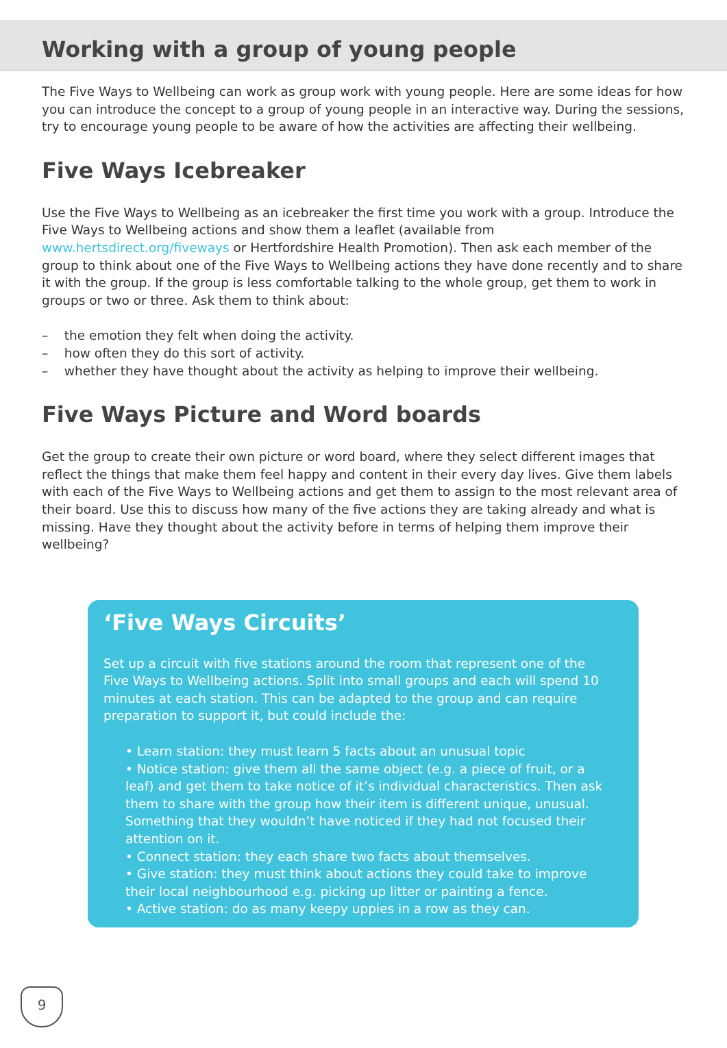Working with a group of young people
The Five Ways to Wellbeing can work as group work with young people. Here are some ideas for how you can introduce the concept to a group of young people in an interactive way. During the sessions, try to encourage young people to be aware of how the activities are affecting their wellbeing.
Five Ways Icebreaker
Use the Five Ways to Wellbeing as an icebreaker the first time you work with a group. Introduce the Five Ways to Wellbeing actions and show them a leaflet (available from www.hertsdirect.org/fiveways or Hertfordshire Health Promotion). Then ask each member of the group to think about one of the Five Ways to Wellbeing actions they have done recently and to share it with the group. If the group is less comfortable talking to the whole group, get them to work in groups or two or three. Ask them to think about:
– the emotion they felt when doing the activity.
– how often they do this sort of activity.
– whether they have thought about the activity as helping to improve their wellbeing.
Five Ways Picture and Word boards
Get the group to create their own picture or word board, where they select different images that reflect the things that make them feel happy and content in their every day lives. Give them labels with each of the Five Ways to Wellbeing actions and get them to assign to the most relevant area of their board. Use this to discuss how many of the five actions they are taking already and what is missing. Have they thought about the activity before in terms of helping them improve their wellbeing?
‘Five Ways Circuits’
Set up a circuit with five stations around the room that represent one of the Five Ways to Wellbeing actions. Split into small groups and each will spend 10 minutes at each station. This can be adapted to the group and can require preparation to support it, but could include the:
• Learn station: they must learn 5 facts about an unusual topic
• Notice station: give them all the same object (e.g. a piece of fruit, or a leaf) and get them to take notice of it’s individual characteristics. Then ask them to share with the group how their item is different unique, unusual. Something that they wouldn’t have noticed if they had not focused their attention on it.
• Connect station: they each share two facts about themselves.
• Give station: they must think about actions they could take to improve their local neighbourhood e.g. picking up litter or painting a fence.
• Active station: do as many keepy uppies in a row as they can.
9